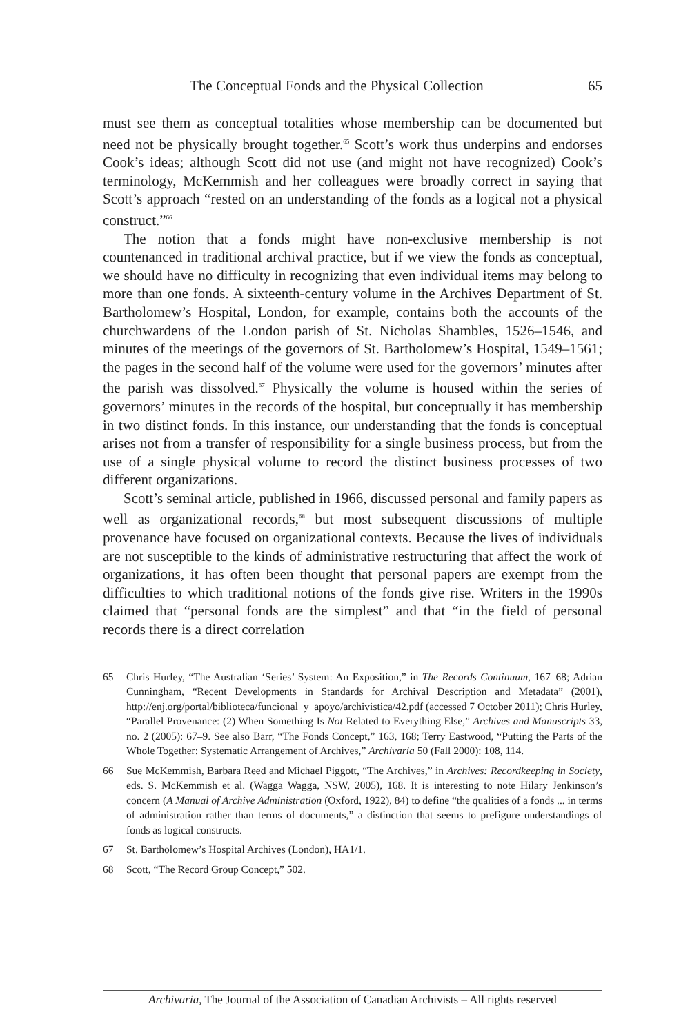The Conceptual Fonds and the Physical Collection 65
must see them as conceptual totalities whose membership can be documented but need not be physically brought together.<sup>65</sup> Scott’s work thus underpins and endorses Cook’s ideas; although Scott did not use (and might not have recognized) Cook’s terminology, McKemmish and her colleagues were broadly correct in saying that Scott’s approach “rested on an understanding of the fonds as a logical not a physical construct.”<sup>66</sup>
The notion that a fonds might have non-exclusive membership is not countenanced in traditional archival practice, but if we view the fonds as conceptual, we should have no difficulty in recognizing that even individual items may belong to more than one fonds. A sixteenth-century volume in the Archives Department of St. Bartholomew’s Hospital, London, for example, contains both the accounts of the churchwardens of the London parish of St. Nicholas Shambles, 1526–1546, and minutes of the meetings of the governors of St. Bartholomew’s Hospital, 1549–1561; the pages in the second half of the volume were used for the governors’ minutes after the parish was dissolved.<sup>67</sup> Physically the volume is housed within the series of governors’ minutes in the records of the hospital, but conceptually it has membership in two distinct fonds. In this instance, our understanding that the fonds is conceptual arises not from a transfer of responsibility for a single business process, but from the use of a single physical volume to record the distinct business processes of two different organizations.
Scott’s seminal article, published in 1966, discussed personal and family papers as well as organizational records,<sup>68</sup> but most subsequent discussions of multiple provenance have focused on organizational contexts. Because the lives of individuals are not susceptible to the kinds of administrative restructuring that affect the work of organizations, it has often been thought that personal papers are exempt from the difficulties to which traditional notions of the fonds give rise. Writers in the 1990s claimed that “personal fonds are the simplest” and that “in the field of personal records there is a direct correlation
65 Chris Hurley, “The Australian ‘Series’ System: An Exposition,” in The Records Continuum, 167–68; Adrian Cunningham, “Recent Developments in Standards for Archival Description and Metadata” (2001), http://enj.org/portal/biblioteca/funcional_y_apoyo/archivistica/42.pdf (accessed 7 October 2011); Chris Hurley, “Parallel Provenance: (2) When Something Is Not Related to Everything Else,” Archives and Manuscripts 33, no. 2 (2005): 67–9. See also Barr, “The Fonds Concept,” 163, 168; Terry Eastwood, “Putting the Parts of the Whole Together: Systematic Arrangement of Archives,” Archivaria 50 (Fall 2000): 108, 114.
66 Sue McKemmish, Barbara Reed and Michael Piggott, “The Archives,” in Archives: Recordkeeping in Society, eds. S. McKemmish et al. (Wagga Wagga, NSW, 2005), 168. It is interesting to note Hilary Jenkinson’s concern (A Manual of Archive Administration (Oxford, 1922), 84) to define “the qualities of a fonds ... in terms of administration rather than terms of documents,” a distinction that seems to prefigure understandings of fonds as logical constructs.
67 St. Bartholomew’s Hospital Archives (London), HA1/1.
68 Scott, “The Record Group Concept,” 502.
Archivaria, The Journal of the Association of Canadian Archivists – All rights reserved